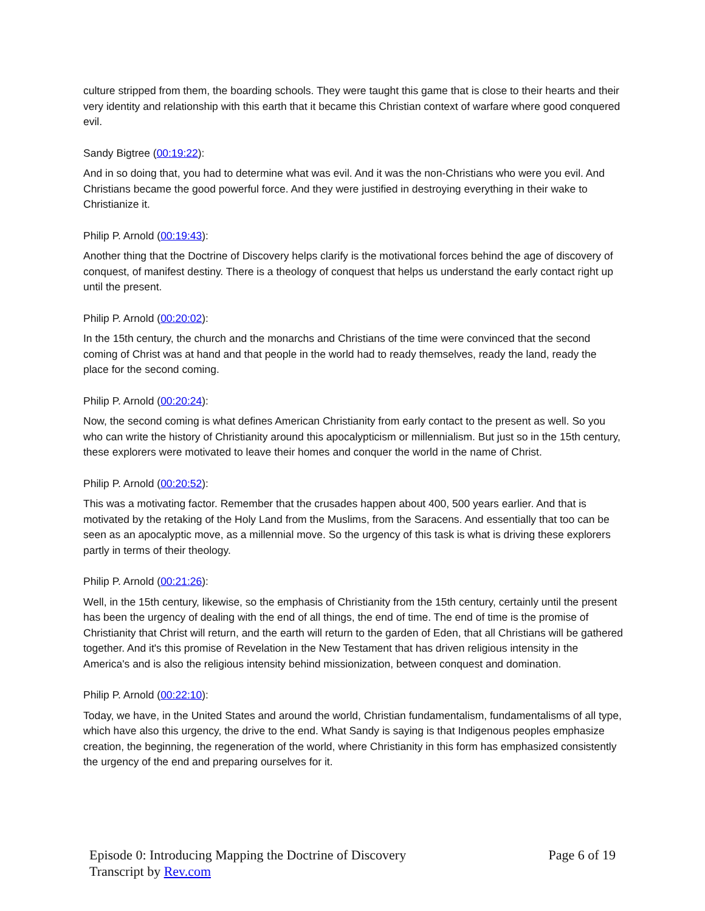culture stripped from them, the boarding schools. They were taught this game that is close to their hearts and their very identity and relationship with this earth that it became this Christian context of warfare where good conquered evil.
Sandy Bigtree (00:19:22):
And in so doing that, you had to determine what was evil. And it was the non-Christians who were you evil. And Christians became the good powerful force. And they were justified in destroying everything in their wake to Christianize it.
Philip P. Arnold (00:19:43):
Another thing that the Doctrine of Discovery helps clarify is the motivational forces behind the age of discovery of conquest, of manifest destiny. There is a theology of conquest that helps us understand the early contact right up until the present.
Philip P. Arnold (00:20:02):
In the 15th century, the church and the monarchs and Christians of the time were convinced that the second coming of Christ was at hand and that people in the world had to ready themselves, ready the land, ready the place for the second coming.
Philip P. Arnold (00:20:24):
Now, the second coming is what defines American Christianity from early contact to the present as well. So you who can write the history of Christianity around this apocalypticism or millennialism. But just so in the 15th century, these explorers were motivated to leave their homes and conquer the world in the name of Christ.
Philip P. Arnold (00:20:52):
This was a motivating factor. Remember that the crusades happen about 400, 500 years earlier. And that is motivated by the retaking of the Holy Land from the Muslims, from the Saracens. And essentially that too can be seen as an apocalyptic move, as a millennial move. So the urgency of this task is what is driving these explorers partly in terms of their theology.
Philip P. Arnold (00:21:26):
Well, in the 15th century, likewise, so the emphasis of Christianity from the 15th century, certainly until the present has been the urgency of dealing with the end of all things, the end of time. The end of time is the promise of Christianity that Christ will return, and the earth will return to the garden of Eden, that all Christians will be gathered together. And it's this promise of Revelation in the New Testament that has driven religious intensity in the America's and is also the religious intensity behind missionization, between conquest and domination.
Philip P. Arnold (00:22:10):
Today, we have, in the United States and around the world, Christian fundamentalism, fundamentalisms of all type, which have also this urgency, the drive to the end. What Sandy is saying is that Indigenous peoples emphasize creation, the beginning, the regeneration of the world, where Christianity in this form has emphasized consistently the urgency of the end and preparing ourselves for it.
Episode 0: Introducing Mapping the Doctrine of Discovery Page 6 of 19
Transcript by Rev.com